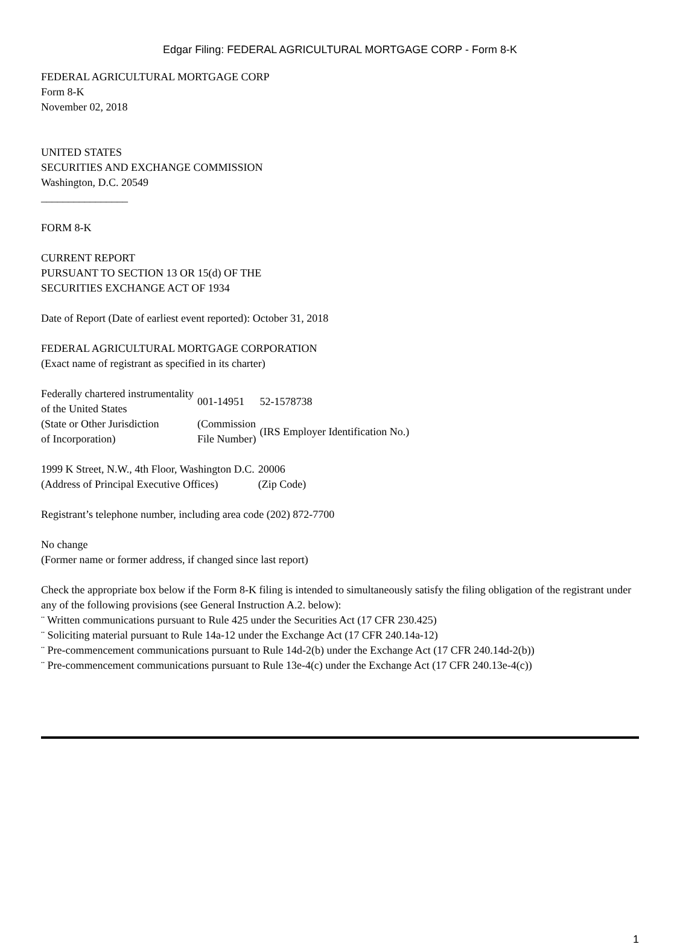Edgar Filing: FEDERAL AGRICULTURAL MORTGAGE CORP - Form 8-K
FEDERAL AGRICULTURAL MORTGAGE CORP
Form 8-K
November 02, 2018
UNITED STATES
SECURITIES AND EXCHANGE COMMISSION
Washington, D.C. 20549
________________
FORM 8-K
CURRENT REPORT
PURSUANT TO SECTION 13 OR 15(d) OF THE
SECURITIES EXCHANGE ACT OF 1934
Date of Report (Date of earliest event reported): October 31, 2018
FEDERAL AGRICULTURAL MORTGAGE CORPORATION
(Exact name of registrant as specified in its charter)
| Federally chartered instrumentality of the United States | 001-14951 | 52-1578738 |
| (State or Other Jurisdiction of Incorporation) | (Commission File Number) | (IRS Employer Identification No.) |
| 1999 K Street, N.W., 4th Floor, Washington D.C. | 20006 |
| (Address of Principal Executive Offices) | (Zip Code) |
Registrant’s telephone number, including area code (202) 872-7700
No change
(Former name or former address, if changed since last report)
Check the appropriate box below if the Form 8-K filing is intended to simultaneously satisfy the filing obligation of the registrant under any of the following provisions (see General Instruction A.2. below):
¨ Written communications pursuant to Rule 425 under the Securities Act (17 CFR 230.425)
¨ Soliciting material pursuant to Rule 14a-12 under the Exchange Act (17 CFR 240.14a-12)
¨ Pre-commencement communications pursuant to Rule 14d-2(b) under the Exchange Act (17 CFR 240.14d-2(b))
¨ Pre-commencement communications pursuant to Rule 13e-4(c) under the Exchange Act (17 CFR 240.13e-4(c))
1